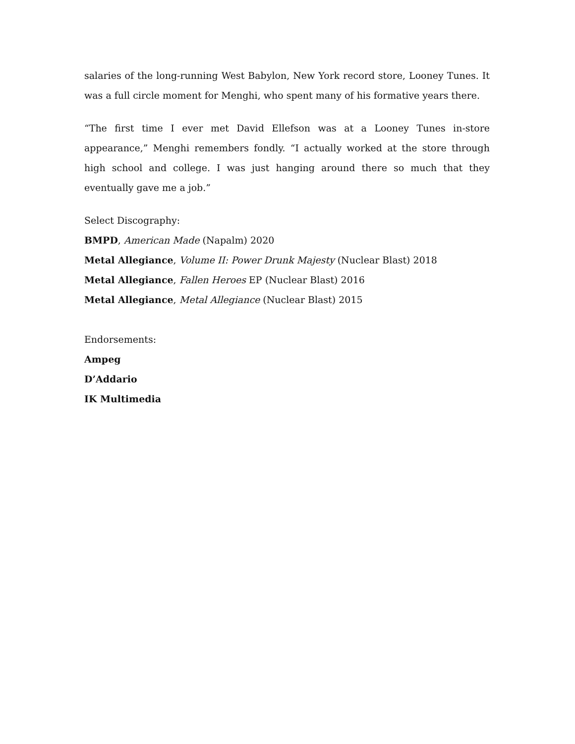salaries of the long-running West Babylon, New York record store, Looney Tunes. It was a full circle moment for Menghi, who spent many of his formative years there.
“The first time I ever met David Ellefson was at a Looney Tunes in-store appearance,” Menghi remembers fondly. “I actually worked at the store through high school and college. I was just hanging around there so much that they eventually gave me a job.”
Select Discography:
BMPD, American Made (Napalm) 2020
Metal Allegiance, Volume II: Power Drunk Majesty (Nuclear Blast) 2018
Metal Allegiance, Fallen Heroes EP (Nuclear Blast) 2016
Metal Allegiance, Metal Allegiance (Nuclear Blast) 2015
Endorsements:
Ampeg
D’Addario
IK Multimedia